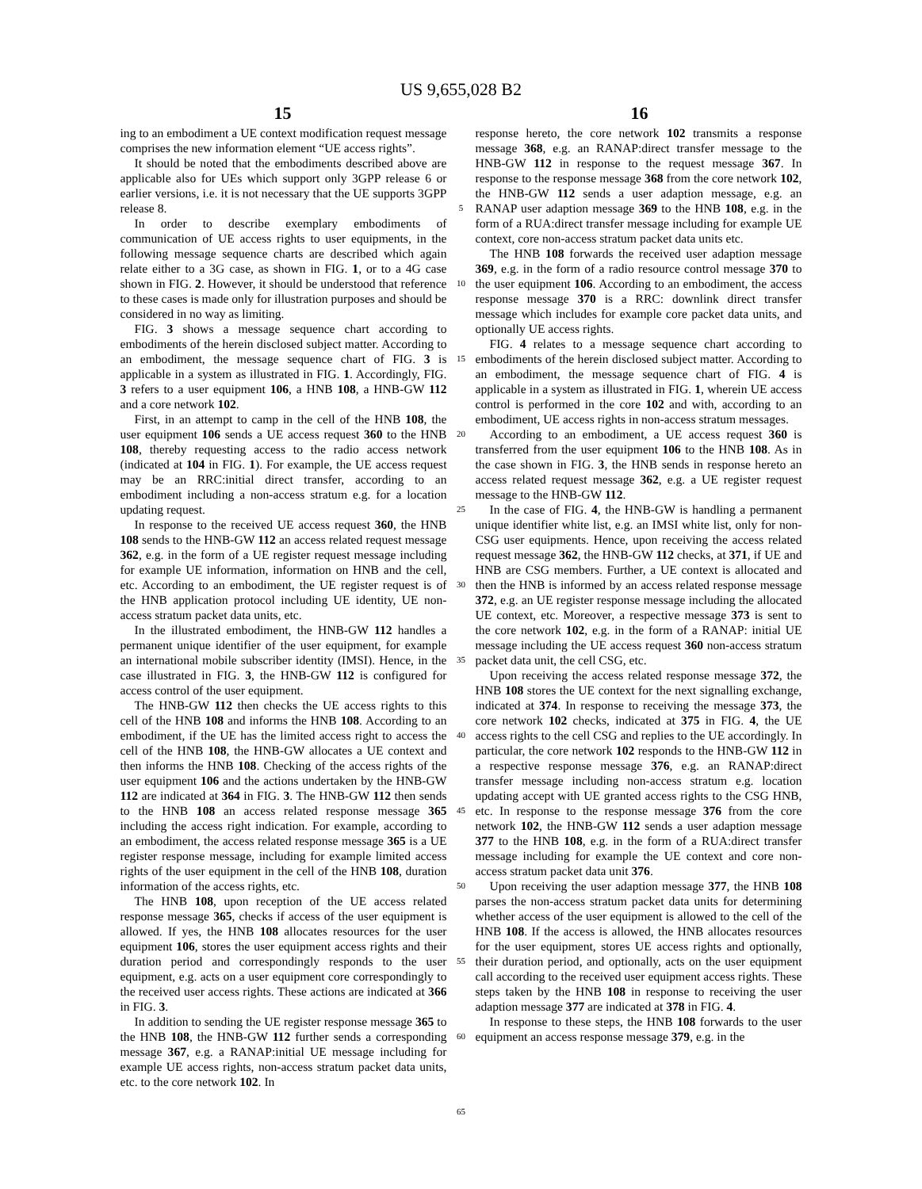US 9,655,028 B2
15 16
ing to an embodiment a UE context modification request message comprises the new information element “UE access rights”.
It should be noted that the embodiments described above are applicable also for UEs which support only 3GPP release 6 or earlier versions, i.e. it is not necessary that the UE supports 3GPP release 8.
In order to describe exemplary embodiments of communication of UE access rights to user equipments, in the following message sequence charts are described which again relate either to a 3G case, as shown in FIG. 1, or to a 4G case shown in FIG. 2. However, it should be understood that reference to these cases is made only for illustration purposes and should be considered in no way as limiting.
FIG. 3 shows a message sequence chart according to embodiments of the herein disclosed subject matter. According to an embodiment, the message sequence chart of FIG. 3 is applicable in a system as illustrated in FIG. 1. Accordingly, FIG. 3 refers to a user equipment 106, a HNB 108, a HNB-GW 112 and a core network 102.
First, in an attempt to camp in the cell of the HNB 108, the user equipment 106 sends a UE access request 360 to the HNB 108, thereby requesting access to the radio access network (indicated at 104 in FIG. 1). For example, the UE access request may be an RRC:initial direct transfer, according to an embodiment including a non-access stratum e.g. for a location updating request.
In response to the received UE access request 360, the HNB 108 sends to the HNB-GW 112 an access related request message 362, e.g. in the form of a UE register request message including for example UE information, information on HNB and the cell, etc. According to an embodiment, the UE register request is of the HNB application protocol including UE identity, UE non-access stratum packet data units, etc.
In the illustrated embodiment, the HNB-GW 112 handles a permanent unique identifier of the user equipment, for example an international mobile subscriber identity (IMSI). Hence, in the case illustrated in FIG. 3, the HNB-GW 112 is configured for access control of the user equipment.
The HNB-GW 112 then checks the UE access rights to this cell of the HNB 108 and informs the HNB 108. According to an embodiment, if the UE has the limited access right to access the cell of the HNB 108, the HNB-GW allocates a UE context and then informs the HNB 108. Checking of the access rights of the user equipment 106 and the actions undertaken by the HNB-GW 112 are indicated at 364 in FIG. 3. The HNB-GW 112 then sends to the HNB 108 an access related response message 365 including the access right indication. For example, according to an embodiment, the access related response message 365 is a UE register response message, including for example limited access rights of the user equipment in the cell of the HNB 108, duration information of the access rights, etc.
The HNB 108, upon reception of the UE access related response message 365, checks if access of the user equipment is allowed. If yes, the HNB 108 allocates resources for the user equipment 106, stores the user equipment access rights and their duration period and correspondingly responds to the user equipment, e.g. acts on a user equipment core correspondingly to the received user access rights. These actions are indicated at 366 in FIG. 3.
In addition to sending the UE register response message 365 to the HNB 108, the HNB-GW 112 further sends a corresponding message 367, e.g. a RANAP:initial UE message including for example UE access rights, non-access stratum packet data units, etc. to the core network 102. In
5
10
15
20
25
30
35
40
45
50
55
60
65
response hereto, the core network 102 transmits a response message 368, e.g. an RANAP:direct transfer message to the HNB-GW 112 in response to the request message 367. In response to the response message 368 from the core network 102, the HNB-GW 112 sends a user adaption message, e.g. an RANAP user adaption message 369 to the HNB 108, e.g. in the form of a RUA:direct transfer message including for example UE context, core non-access stratum packet data units etc.
The HNB 108 forwards the received user adaption message 369, e.g. in the form of a radio resource control message 370 to the user equipment 106. According to an embodiment, the access response message 370 is a RRC: downlink direct transfer message which includes for example core packet data units, and optionally UE access rights.
FIG. 4 relates to a message sequence chart according to embodiments of the herein disclosed subject matter. According to an embodiment, the message sequence chart of FIG. 4 is applicable in a system as illustrated in FIG. 1, wherein UE access control is performed in the core 102 and with, according to an embodiment, UE access rights in non-access stratum messages.
According to an embodiment, a UE access request 360 is transferred from the user equipment 106 to the HNB 108. As in the case shown in FIG. 3, the HNB sends in response hereto an access related request message 362, e.g. a UE register request message to the HNB-GW 112.
In the case of FIG. 4, the HNB-GW is handling a permanent unique identifier white list, e.g. an IMSI white list, only for non-CSG user equipments. Hence, upon receiving the access related request message 362, the HNB-GW 112 checks, at 371, if UE and HNB are CSG members. Further, a UE context is allocated and then the HNB is informed by an access related response message 372, e.g. an UE register response message including the allocated UE context, etc. Moreover, a respective message 373 is sent to the core network 102, e.g. in the form of a RANAP: initial UE message including the UE access request 360 non-access stratum packet data unit, the cell CSG, etc.
Upon receiving the access related response message 372, the HNB 108 stores the UE context for the next signalling exchange, indicated at 374. In response to receiving the message 373, the core network 102 checks, indicated at 375 in FIG. 4, the UE access rights to the cell CSG and replies to the UE accordingly. In particular, the core network 102 responds to the HNB-GW 112 in a respective response message 376, e.g. an RANAP:direct transfer message including non-access stratum e.g. location updating accept with UE granted access rights to the CSG HNB, etc. In response to the response message 376 from the core network 102, the HNB-GW 112 sends a user adaption message 377 to the HNB 108, e.g. in the form of a RUA:direct transfer message including for example the UE context and core non-access stratum packet data unit 376.
Upon receiving the user adaption message 377, the HNB 108 parses the non-access stratum packet data units for determining whether access of the user equipment is allowed to the cell of the HNB 108. If the access is allowed, the HNB allocates resources for the user equipment, stores UE access rights and optionally, their duration period, and optionally, acts on the user equipment call according to the received user equipment access rights. These steps taken by the HNB 108 in response to receiving the user adaption message 377 are indicated at 378 in FIG. 4.
In response to these steps, the HNB 108 forwards to the user equipment an access response message 379, e.g. in the